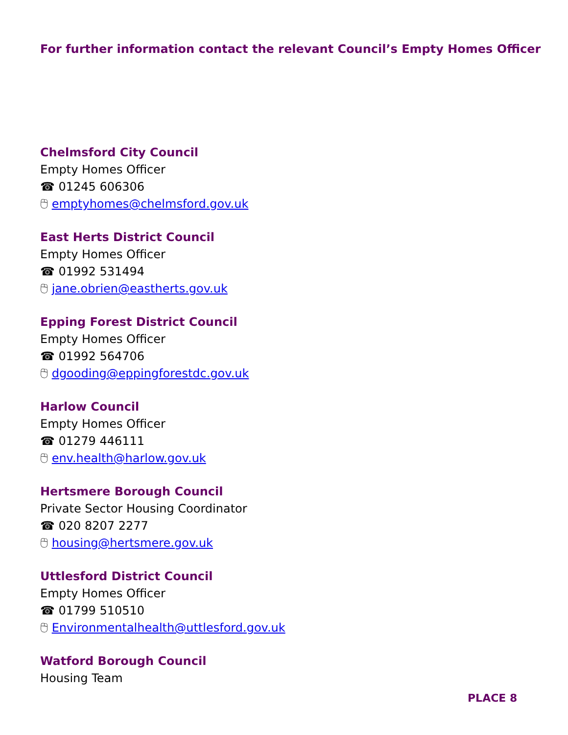For further information contact the relevant Council’s Empty Homes Officer
Chelmsford City Council
Empty Homes Officer
☎ 01245 606306
🖰 emptyhomes@chelmsford.gov.uk
East Herts District Council
Empty Homes Officer
☎ 01992 531494
🖰 jane.obrien@eastherts.gov.uk
Epping Forest District Council
Empty Homes Officer
☎ 01992 564706
🖰 dgooding@eppingforestdc.gov.uk
Harlow Council
Empty Homes Officer
☎ 01279 446111
🖰 env.health@harlow.gov.uk
Hertsmere Borough Council
Private Sector Housing Coordinator
☎ 020 8207 2277
🖰 housing@hertsmere.gov.uk
Uttlesford District Council
Empty Homes Officer
☎ 01799 510510
🖰 Environmentalhealth@uttlesford.gov.uk
Watford Borough Council
Housing Team
PLACE 8